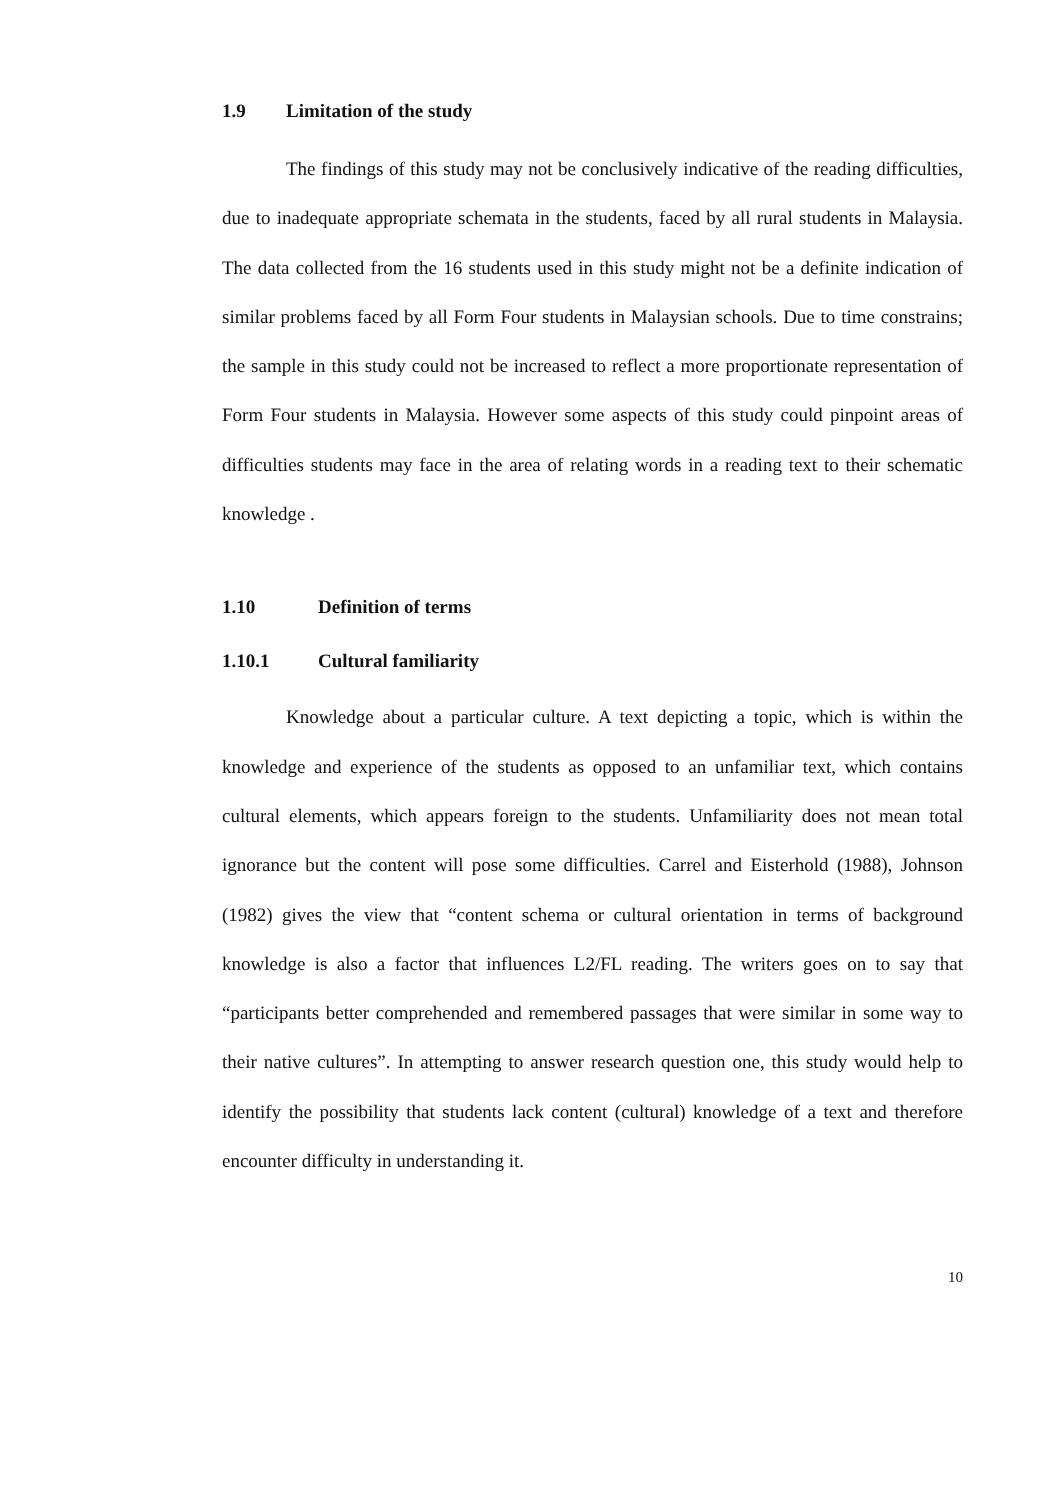1.9 Limitation of the study
The findings of this study may not be conclusively indicative of the reading difficulties, due to inadequate appropriate schemata in the students, faced by all rural students in Malaysia. The data collected from the 16 students used in this study might not be a definite indication of similar problems faced by all Form Four students in Malaysian schools. Due to time constrains; the sample in this study could not be increased to reflect a more proportionate representation of Form Four students in Malaysia. However some aspects of this study could pinpoint areas of difficulties students may face in the area of relating words in a reading text to their schematic knowledge .
1.10 Definition of terms
1.10.1 Cultural familiarity
Knowledge about a particular culture. A text depicting a topic, which is within the knowledge and experience of the students as opposed to an unfamiliar text, which contains cultural elements, which appears foreign to the students. Unfamiliarity does not mean total ignorance but the content will pose some difficulties. Carrel and Eisterhold (1988), Johnson (1982) gives the view that “content schema or cultural orientation in terms of background knowledge is also a factor that influences L2/FL reading. The writers goes on to say that “participants better comprehended and remembered passages that were similar in some way to their native cultures”. In attempting to answer research question one, this study would help to identify the possibility that students lack content (cultural) knowledge of a text and therefore encounter difficulty in understanding it.
10